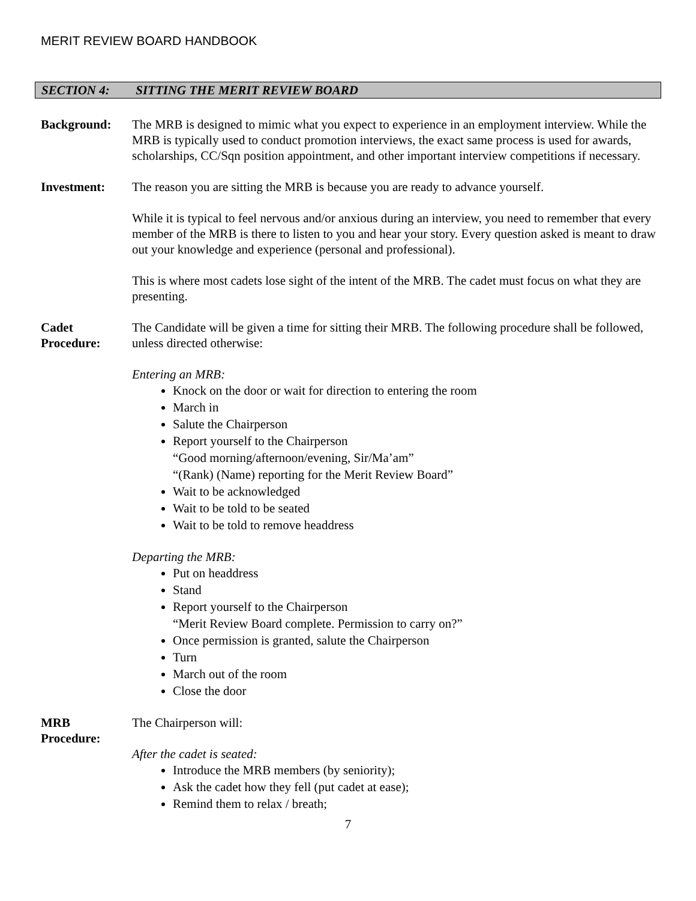MERIT REVIEW BOARD HANDBOOK
SECTION 4: SITTING THE MERIT REVIEW BOARD
Background: The MRB is designed to mimic what you expect to experience in an employment interview. While the MRB is typically used to conduct promotion interviews, the exact same process is used for awards, scholarships, CC/Sqn position appointment, and other important interview competitions if necessary.
Investment: The reason you are sitting the MRB is because you are ready to advance yourself.
While it is typical to feel nervous and/or anxious during an interview, you need to remember that every member of the MRB is there to listen to you and hear your story. Every question asked is meant to draw out your knowledge and experience (personal and professional).
This is where most cadets lose sight of the intent of the MRB. The cadet must focus on what they are presenting.
Cadet
Procedure:
The Candidate will be given a time for sitting their MRB. The following procedure shall be followed, unless directed otherwise:
Entering an MRB:
Knock on the door or wait for direction to entering the room
March in
Salute the Chairperson
Report yourself to the Chairperson
“Good morning/afternoon/evening, Sir/Ma’am”
“(Rank) (Name) reporting for the Merit Review Board”
Wait to be acknowledged
Wait to be told to be seated
Wait to be told to remove headdress
Departing the MRB:
Put on headdress
Stand
Report yourself to the Chairperson
“Merit Review Board complete. Permission to carry on?”
Once permission is granted, salute the Chairperson
Turn
March out of the room
Close the door
MRB
Procedure:
The Chairperson will:
After the cadet is seated:
Introduce the MRB members (by seniority);
Ask the cadet how they fell (put cadet at ease);
Remind them to relax / breath;
7